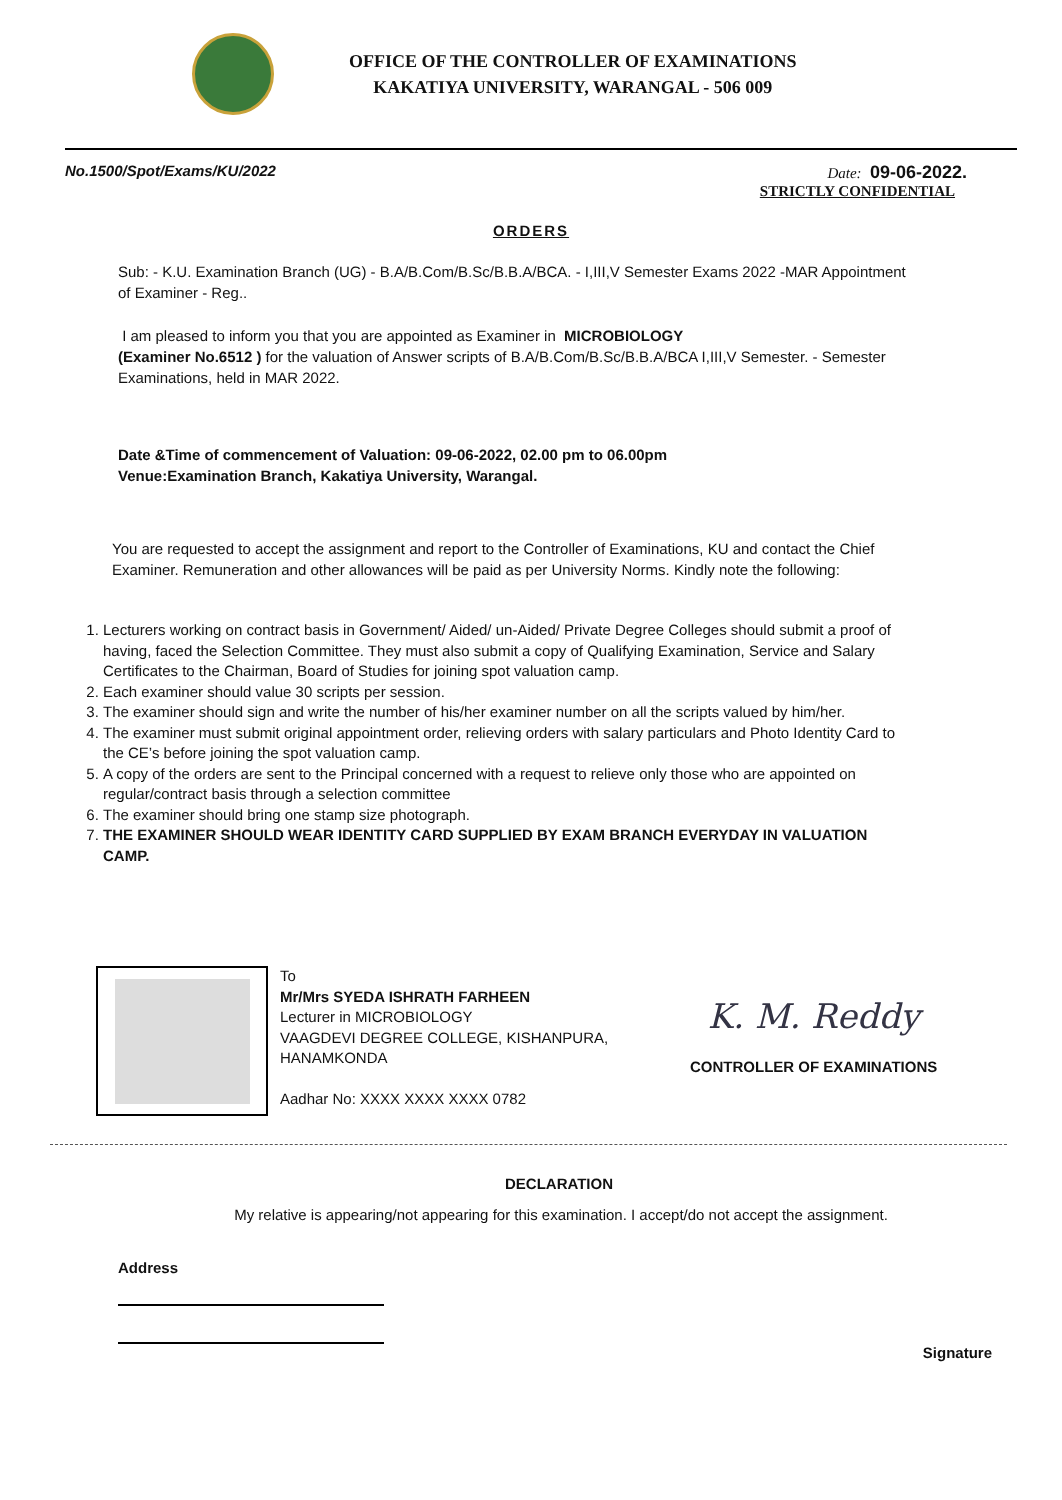OFFICE OF THE CONTROLLER OF EXAMINATIONS
KAKATIYA UNIVERSITY, WARANGAL - 506 009
No.1500/Spot/Exams/KU/2022 Date: 09-06-2022.
STRICTLY CONFIDENTIAL
ORDERS
Sub: - K.U. Examination Branch (UG) - B.A/B.Com/B.Sc/B.B.A/BCA. - I,III,V Semester Exams 2022 -MAR Appointment of Examiner - Reg..
I am pleased to inform you that you are appointed as Examiner in MICROBIOLOGY
(Examiner No.6512 ) for the valuation of Answer scripts of B.A/B.Com/B.Sc/B.B.A/BCA I,III,V Semester. - Semester Examinations, held in MAR 2022.
Date &Time of commencement of Valuation: 09-06-2022, 02.00 pm to 06.00pm
Venue:Examination Branch, Kakatiya University, Warangal.
You are requested to accept the assignment and report to the Controller of Examinations, KU and contact the Chief Examiner. Remuneration and other allowances will be paid as per University Norms. Kindly note the following:
1. Lecturers working on contract basis in Government/ Aided/ un-Aided/ Private Degree Colleges should submit a proof of having, faced the Selection Committee. They must also submit a copy of Qualifying Examination, Service and Salary Certificates to the Chairman, Board of Studies for joining spot valuation camp.
2. Each examiner should value 30 scripts per session.
3. The examiner should sign and write the number of his/her examiner number on all the scripts valued by him/her.
4. The examiner must submit original appointment order, relieving orders with salary particulars and Photo Identity Card to the CE’s before joining the spot valuation camp.
5. A copy of the orders are sent to the Principal concerned with a request to relieve only those who are appointed on regular/contract basis through a selection committee
6. The examiner should bring one stamp size photograph.
7. THE EXAMINER SHOULD WEAR IDENTITY CARD SUPPLIED BY EXAM BRANCH EVERYDAY IN VALUATION CAMP.
To
Mr/Mrs SYEDA ISHRATH FARHEEN
Lecturer in MICROBIOLOGY
VAAGDEVI DEGREE COLLEGE, KISHANPURA, HANAMKONDA
Aadhar No: XXXX XXXX XXXX 0782
K. M. Reddy
CONTROLLER OF EXAMINATIONS
DECLARATION
My relative is appearing/not appearing for this examination. I accept/do not accept the assignment.
Address
Signature